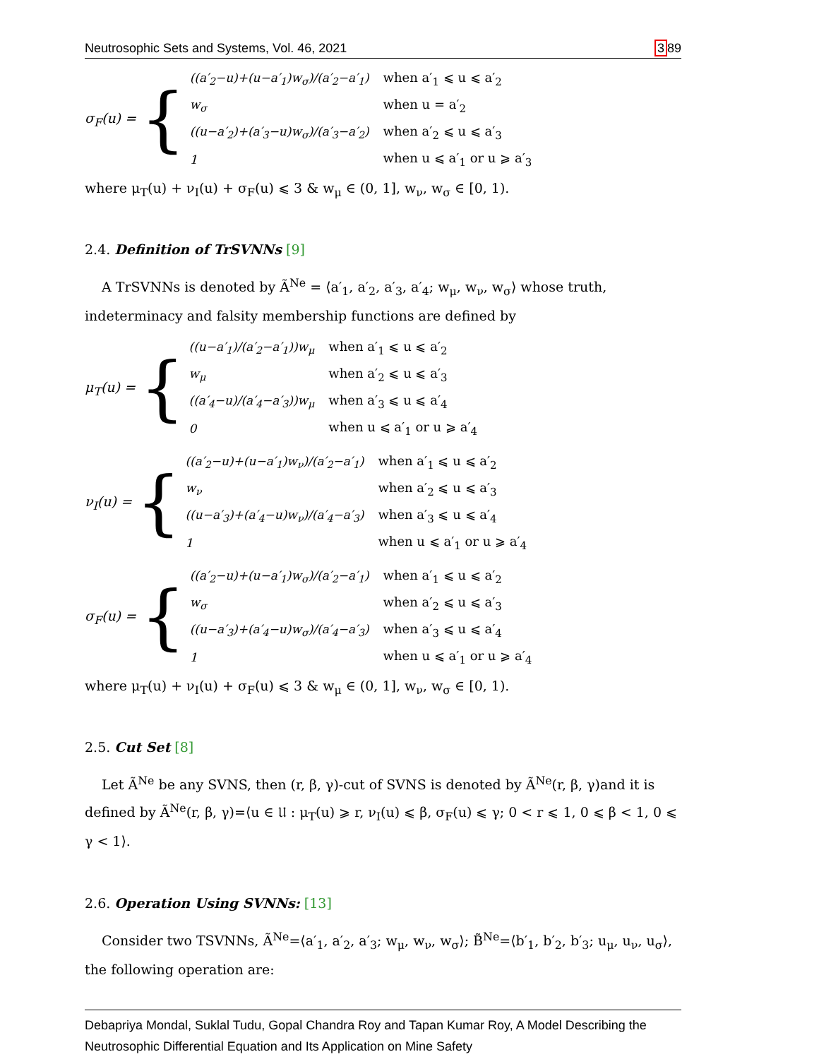Neutrosophic Sets and Systems, Vol. 46, 2021 389
σ<sub>F</sub>(u) = {
| ((a′<sub>2</sub>−u)+(u−a′<sub>1</sub>)w<sub>σ</sub>)/(a′<sub>2</sub>−a′<sub>1</sub>) | when a′<sub>1</sub> ⩽ u ⩽ a′<sub>2</sub> |
| w<sub>σ</sub> | when u = a′<sub>2</sub> |
| ((u−a′<sub>2</sub>)+(a′<sub>3</sub>−u)w<sub>σ</sub>)/(a′<sub>3</sub>−a′<sub>2</sub>) | when a′<sub>2</sub> ⩽ u ⩽ a′<sub>3</sub> |
| 1 | when u ⩽ a′<sub>1</sub> or u ⩾ a′<sub>3</sub> |
where μ<sub>T</sub>(u) + ν<sub>I</sub>(u) + σ<sub>F</sub>(u) ⩽ 3 & w<sub>μ</sub> ∈ (0, 1], w<sub>ν</sub>, w<sub>σ</sub> ∈ [0, 1).
2.4. Definition of TrSVNNs [9]
A TrSVNNs is denoted by Ã<sup>Ne</sup> = ⟨a′<sub>1</sub>, a′<sub>2</sub>, a′<sub>3</sub>, a′<sub>4</sub>; w<sub>μ</sub>, w<sub>ν</sub>, w<sub>σ</sub>⟩ whose truth, indeterminacy and falsity membership functions are defined by
μ<sub>T</sub>(u) = {
| ((u−a′<sub>1</sub>)/(a′<sub>2</sub>−a′<sub>1</sub>))w<sub>μ</sub> | when a′<sub>1</sub> ⩽ u ⩽ a′<sub>2</sub> |
| w<sub>μ</sub> | when a′<sub>2</sub> ⩽ u ⩽ a′<sub>3</sub> |
| ((a′<sub>4</sub>−u)/(a′<sub>4</sub>−a′<sub>3</sub>))w<sub>μ</sub> | when a′<sub>3</sub> ⩽ u ⩽ a′<sub>4</sub> |
| 0 | when u ⩽ a′<sub>1</sub> or u ⩾ a′<sub>4</sub> |
ν<sub>I</sub>(u) = {
| ((a′<sub>2</sub>−u)+(u−a′<sub>1</sub>)w<sub>ν</sub>)/(a′<sub>2</sub>−a′<sub>1</sub>) | when a′<sub>1</sub> ⩽ u ⩽ a′<sub>2</sub> |
| w<sub>ν</sub> | when a′<sub>2</sub> ⩽ u ⩽ a′<sub>3</sub> |
| ((u−a′<sub>3</sub>)+(a′<sub>4</sub>−u)w<sub>ν</sub>)/(a′<sub>4</sub>−a′<sub>3</sub>) | when a′<sub>3</sub> ⩽ u ⩽ a′<sub>4</sub> |
| 1 | when u ⩽ a′<sub>1</sub> or u ⩾ a′<sub>4</sub> |
σ<sub>F</sub>(u) = {
| ((a′<sub>2</sub>−u)+(u−a′<sub>1</sub>)w<sub>σ</sub>)/(a′<sub>2</sub>−a′<sub>1</sub>) | when a′<sub>1</sub> ⩽ u ⩽ a′<sub>2</sub> |
| w<sub>σ</sub> | when a′<sub>2</sub> ⩽ u ⩽ a′<sub>3</sub> |
| ((u−a′<sub>3</sub>)+(a′<sub>4</sub>−u)w<sub>σ</sub>)/(a′<sub>4</sub>−a′<sub>3</sub>) | when a′<sub>3</sub> ⩽ u ⩽ a′<sub>4</sub> |
| 1 | when u ⩽ a′<sub>1</sub> or u ⩾ a′<sub>4</sub> |
where μ<sub>T</sub>(u) + ν<sub>I</sub>(u) + σ<sub>F</sub>(u) ⩽ 3 & w<sub>μ</sub> ∈ (0, 1], w<sub>ν</sub>, w<sub>σ</sub> ∈ [0, 1).
2.5. Cut Set [8]
Let Ã<sup>Ne</sup> be any SVNS, then (r, β, γ)-cut of SVNS is denoted by Ã<sup>Ne</sup>(r, β, γ)and it is defined by Ã<sup>Ne</sup>(r, β, γ)=⟨u ∈ 𝔘 : μ<sub>T</sub>(u) ⩾ r, ν<sub>I</sub>(u) ⩽ β, σ<sub>F</sub>(u) ⩽ γ; 0 < r ⩽ 1, 0 ⩽ β < 1, 0 ⩽ γ < 1⟩.
2.6. Operation Using SVNNs: [13]
Consider two TSVNNs, Ã<sup>Ne</sup>=⟨a′<sub>1</sub>, a′<sub>2</sub>, a′<sub>3</sub>; w<sub>μ</sub>, w<sub>ν</sub>, w<sub>σ</sub>⟩; B̃<sup>Ne</sup>=⟨b′<sub>1</sub>, b′<sub>2</sub>, b′<sub>3</sub>; u<sub>μ</sub>, u<sub>ν</sub>, u<sub>σ</sub>⟩, the following operation are:
Debapriya Mondal, Suklal Tudu, Gopal Chandra Roy and Tapan Kumar Roy, A Model Describing the Neutrosophic Differential Equation and Its Application on Mine Safety